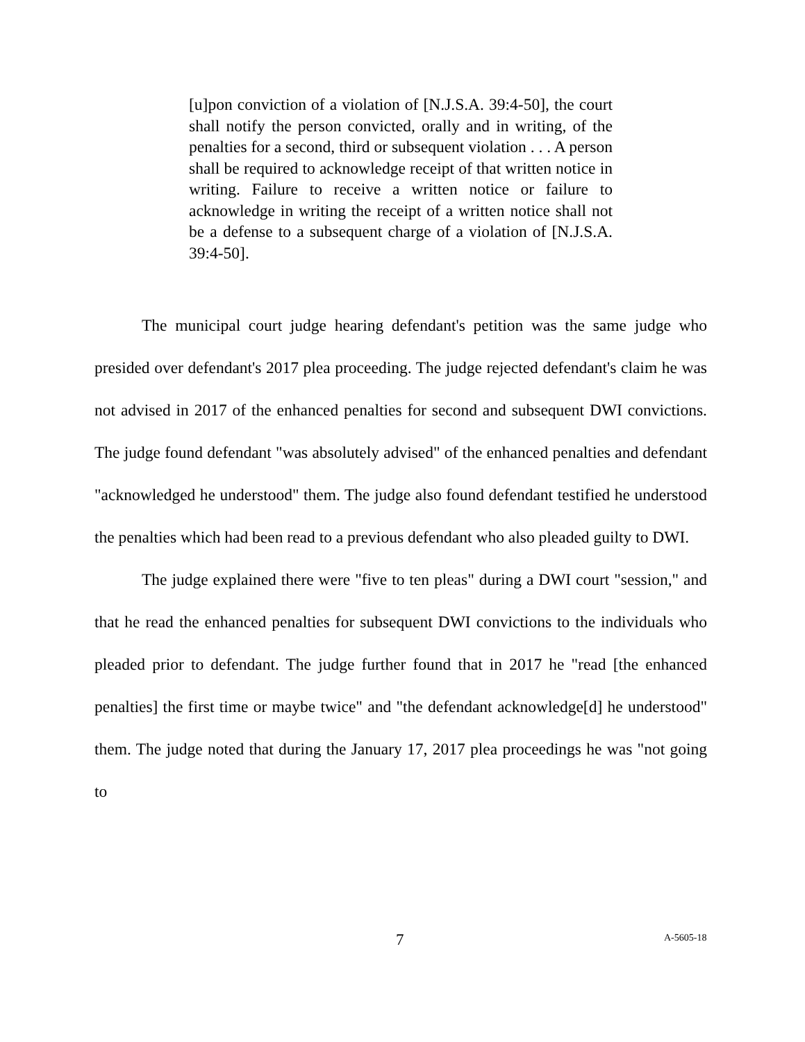[u]pon conviction of a violation of [N.J.S.A. 39:4-50], the court shall notify the person convicted, orally and in writing, of the penalties for a second, third or subsequent violation . . . A person shall be required to acknowledge receipt of that written notice in writing. Failure to receive a written notice or failure to acknowledge in writing the receipt of a written notice shall not be a defense to a subsequent charge of a violation of [N.J.S.A. 39:4-50].
The municipal court judge hearing defendant's petition was the same judge who presided over defendant's 2017 plea proceeding. The judge rejected defendant's claim he was not advised in 2017 of the enhanced penalties for second and subsequent DWI convictions. The judge found defendant "was absolutely advised" of the enhanced penalties and defendant "acknowledged he understood" them. The judge also found defendant testified he understood the penalties which had been read to a previous defendant who also pleaded guilty to DWI.
The judge explained there were "five to ten pleas" during a DWI court "session," and that he read the enhanced penalties for subsequent DWI convictions to the individuals who pleaded prior to defendant. The judge further found that in 2017 he "read [the enhanced penalties] the first time or maybe twice" and "the defendant acknowledge[d] he understood" them. The judge noted that during the January 17, 2017 plea proceedings he was "not going to
7 A-5605-18